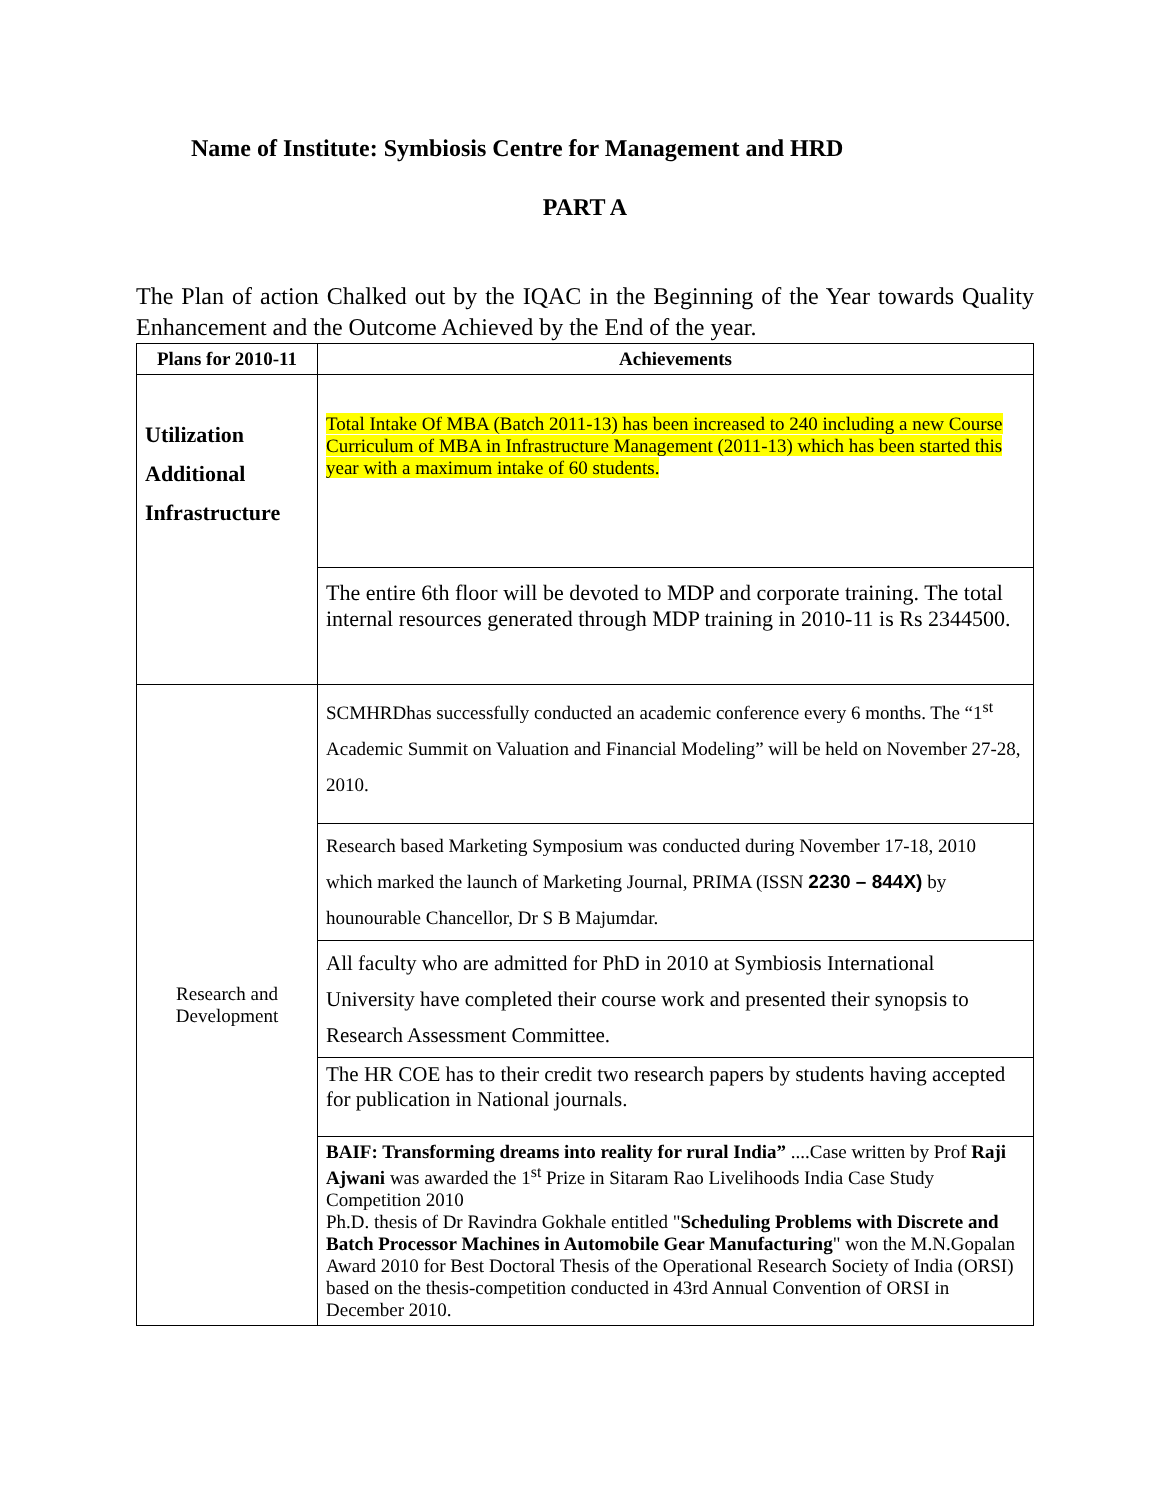Name of Institute: Symbiosis Centre for Management and HRD
PART A
The Plan of action Chalked out by the IQAC in the Beginning of the Year towards Quality Enhancement and the Outcome Achieved by the End of the year.
| Plans for 2010-11 | Achievements |
| --- | --- |
| Utilization Additional Infrastructure | Total Intake Of MBA (Batch 2011-13) has been increased to 240 including a new Course Curriculum of MBA in Infrastructure Management (2011-13) which has been started this year with a maximum intake of 60 students. |
| | The entire 6th floor will be devoted to MDP and corporate training. The total internal resources generated through MDP training in 2010-11 is Rs 2344500. |
| Research and Development | SCMHRDhas successfully conducted an academic conference every 6 months. The “1<sup>st</sup> Academic Summit on Valuation and Financial Modeling” will be held on November 27-28, 2010. |
| | Research based Marketing Symposium was conducted during November 17-18, 2010 which marked the launch of Marketing Journal, PRIMA (ISSN 2230 – 844X) by hounourable Chancellor, Dr S B Majumdar. |
| | All faculty who are admitted for PhD in 2010 at Symbiosis International University have completed their course work and presented their synopsis to Research Assessment Committee. |
| | The HR COE has to their credit two research papers by students having accepted for publication in National journals. |
| | BAIF: Transforming dreams into reality for rural India” ....Case written by Prof Raji Ajwani was awarded the 1<sup>st</sup> Prize in Sitaram Rao Livelihoods India Case Study Competition 2010 Ph.D. thesis of Dr Ravindra Gokhale entitled " Scheduling Problems with Discrete and Batch Processor Machines in Automobile Gear Manufacturing " won the M.N.Gopalan Award 2010 for Best Doctoral Thesis of the Operational Research Society of India (ORSI) based on the thesis-competition conducted in 43rd Annual Convention of ORSI in December 2010. |